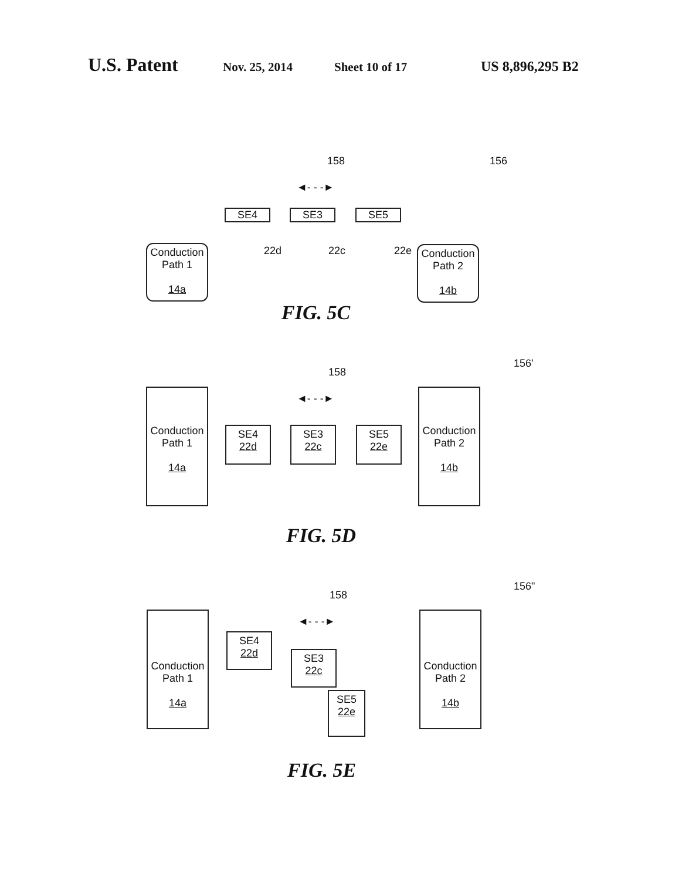U.S. Patent Nov. 25, 2014 Sheet 10 of 17 US 8,896,295 B2
158 156
◄- - -►
SE4 SE3 SE5
22d 22c 22e
Conduction
Path 1
14a
Conduction
Path 2
14b
FIG. 5C
158
156'
◄- - -►
Conduction
Path 1
14a
SE4
22d
SE3
22c
SE5
22e
Conduction
Path 2
14b
FIG. 5D
158
156"
◄- - -►
Conduction
Path 1
14a
SE4
22d
SE3
22c
SE5
22e
Conduction
Path 2
14b
FIG. 5E